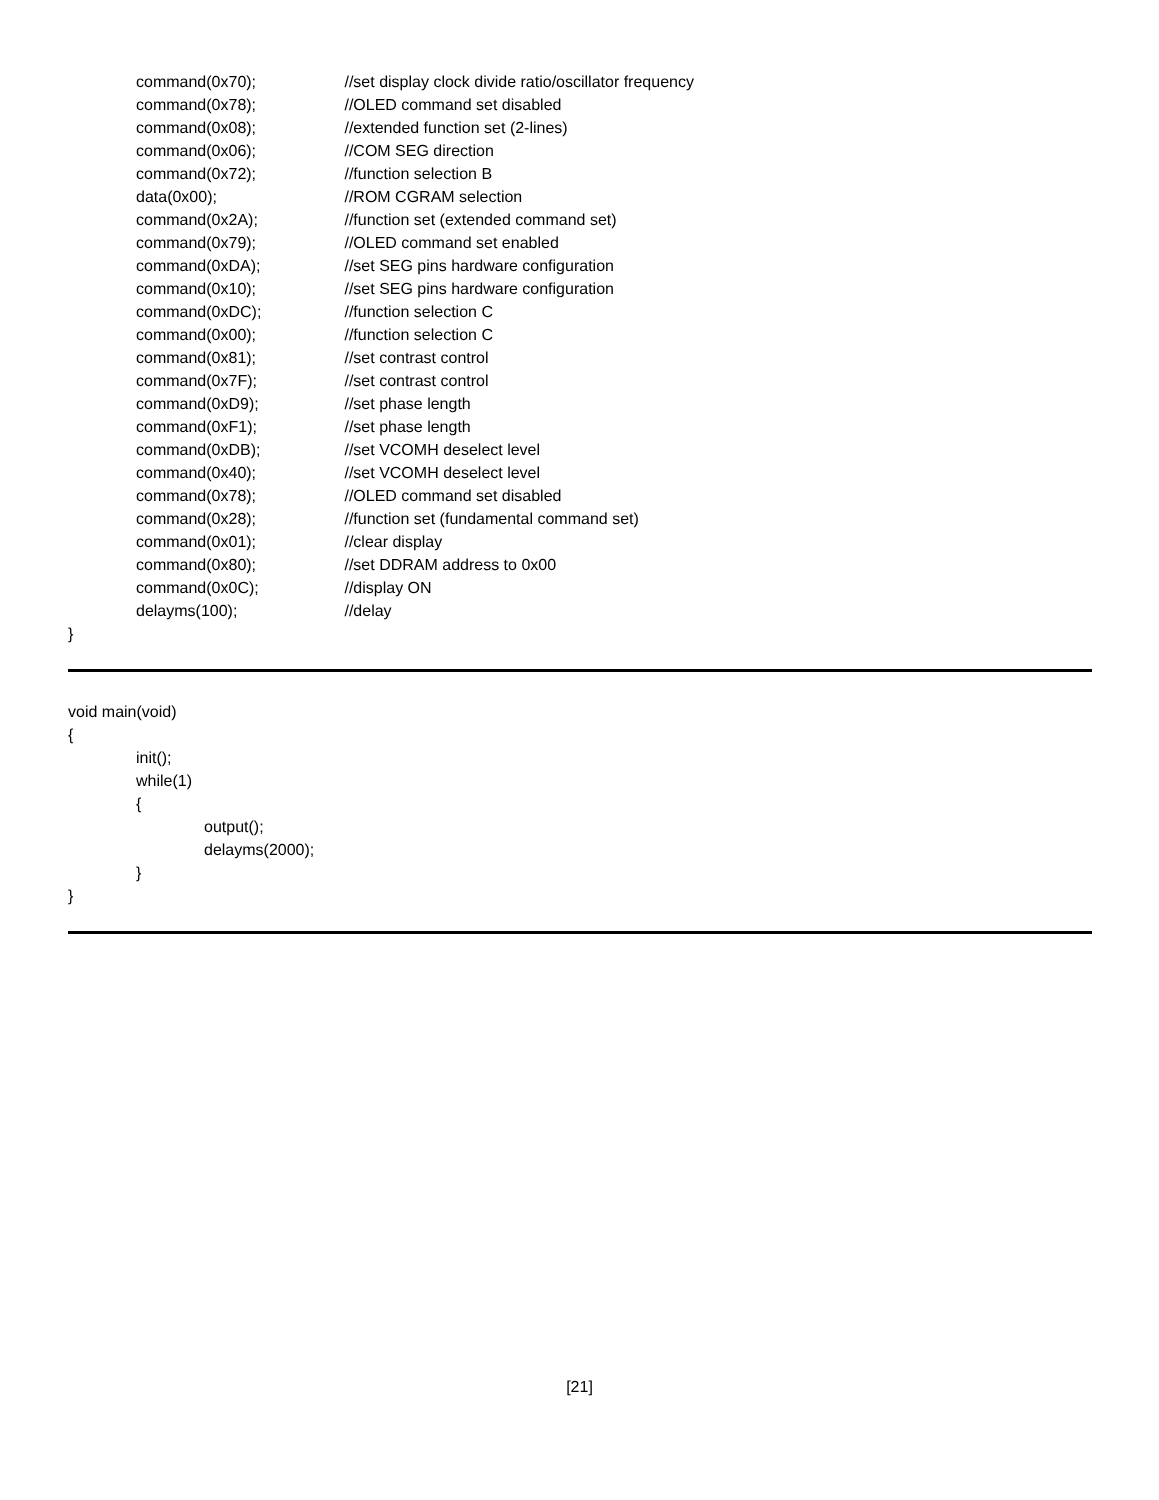command(0x70); //set display clock divide ratio/oscillator frequency
command(0x78); //OLED command set disabled
command(0x08); //extended function set (2-lines)
command(0x06); //COM SEG direction
command(0x72); //function selection B
data(0x00); //ROM CGRAM selection
command(0x2A); //function set (extended command set)
command(0x79); //OLED command set enabled
command(0xDA); //set SEG pins hardware configuration
command(0x10); //set SEG pins hardware configuration
command(0xDC); //function selection C
command(0x00); //function selection C
command(0x81); //set contrast control
command(0x7F); //set contrast control
command(0xD9); //set phase length
command(0xF1); //set phase length
command(0xDB); //set VCOMH deselect level
command(0x40); //set VCOMH deselect level
command(0x78); //OLED command set disabled
command(0x28); //function set (fundamental command set)
command(0x01); //clear display
command(0x80); //set DDRAM address to 0x00
command(0x0C); //display ON
delayms(100); //delay
}
void main(void)
{
init();
while(1)
{
output();
delayms(2000);
}
}
[21]